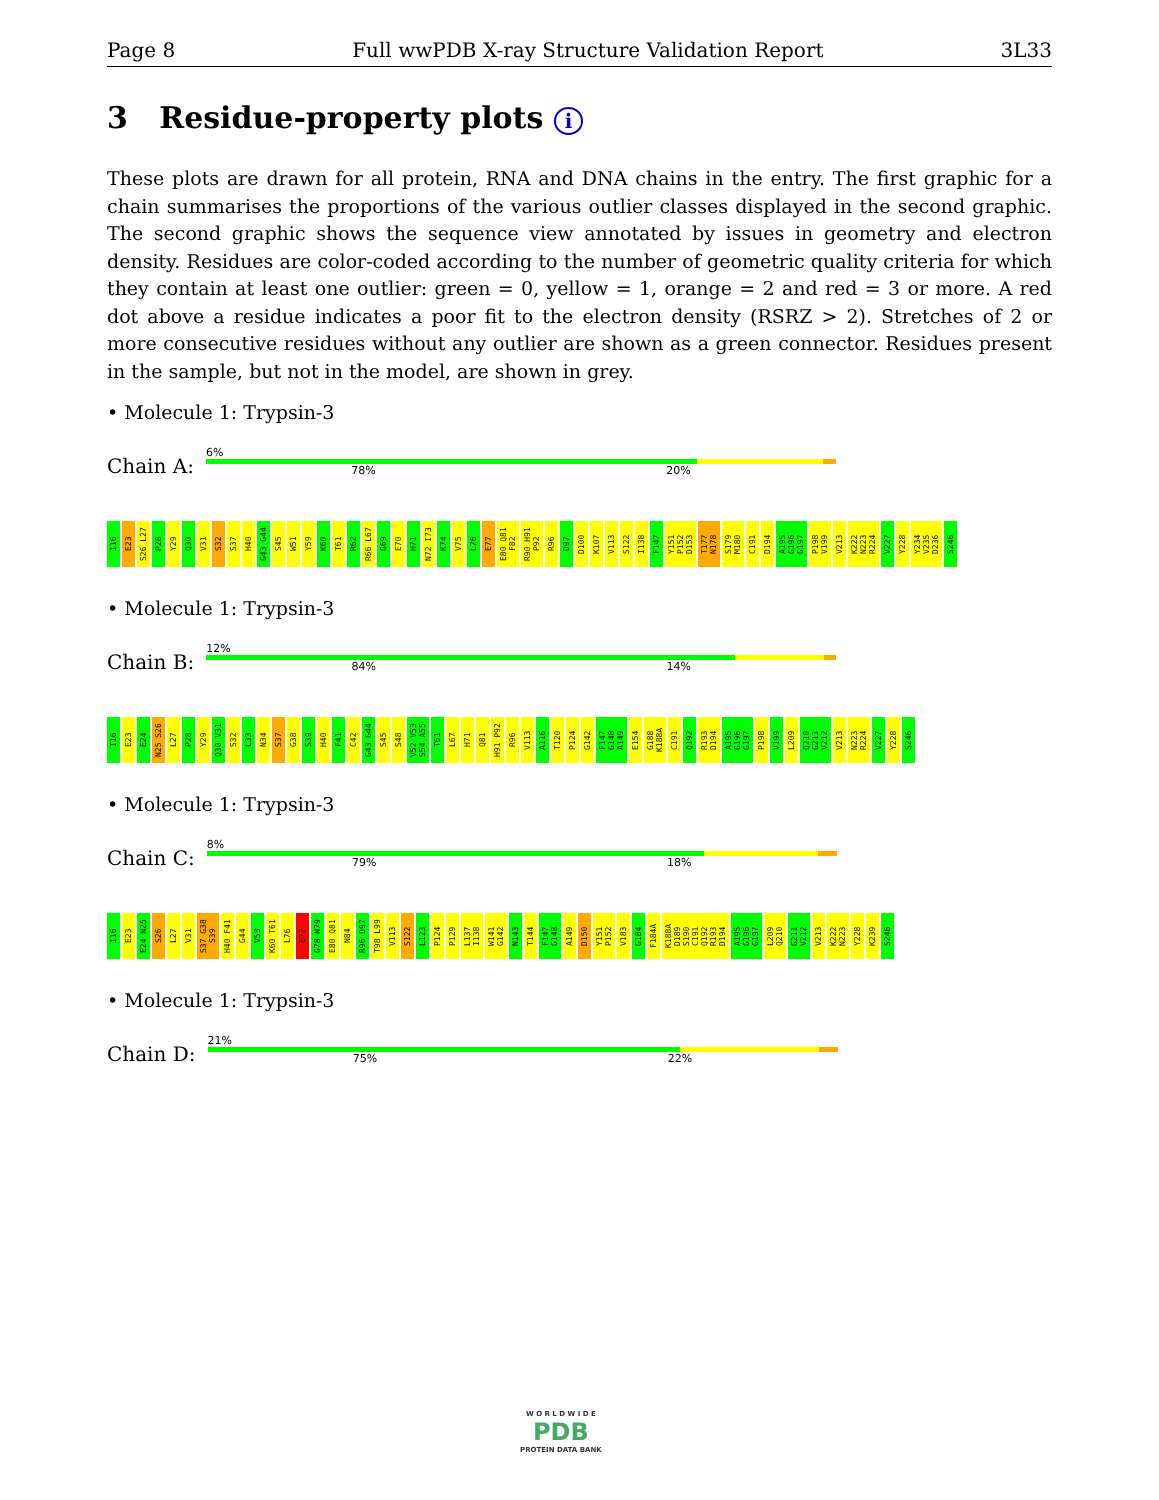Page 8 Full wwPDB X-ray Structure Validation Report 3L33
3 Residue-property plots i
These plots are drawn for all protein, RNA and DNA chains in the entry. The first graphic for a chain summarises the proportions of the various outlier classes displayed in the second graphic. The second graphic shows the sequence view annotated by issues in geometry and electron density. Residues are color-coded according to the number of geometric quality criteria for which they contain at least one outlier: green = 0, yellow = 1, orange = 2 and red = 3 or more. A red dot above a residue indicates a poor fit to the electron density (RSRZ > 2). Stretches of 2 or more consecutive residues without any outlier are shown as a green connector. Residues present in the sample, but not in the model, are shown in grey.
• Molecule 1: Trypsin-3
Chain A:
6%
78% 20%
I16 E23 S26 L27 P28 Y29 Q30 V31 S32 S37 H40 G43 G44 S45 W51 Y59 K60 T61 R62 R66 L67 G69 E70 H71 N72 I73 K74 V75 L76 E77 E80 Q81 F82 R90 H91 P92 R96 D97 D100 K107 V113 S122 I138 F147 Y151 P152 D153 T177 N178 S179 M180 C191 D194 A195 G196 G197 P198 V199 V213 K222 N223 R224 V227 Y228 Y234 V235 D236 S246
• Molecule 1: Trypsin-3
Chain B:
12%
84% 14%
I16 E23 E24 N25 S26 L27 P28 Y29 Q30 V31 S32 L33 N34 S37 G38 S39 H40 F41 C42 G43 G44 S45 S48 V52 V53 S54 A55 T61 L67 H71 Q81 H91 P92 R96 V113 A116 T120 P124 G142 F147 G148 A149 E154 G188 K188A C191 Q192 R193 D194 A195 G196 G197 P198 V199 L209 Q210 G211 V212 V213 N223 R224 V227 Y228 S246
• Molecule 1: Trypsin-3
Chain C:
8%
79% 18%
I16 E23 E24 N25 S26 L27 V31 S37 G38 S39 H40 F41 G44 V53 K60 T61 L76 E77 G78 N79 E80 Q81 N84 R96 D97 T98 L99 V113 S122 L123 P124 P129 L137 I138 W141 G142 N143 T144 F147 G148 A149 D150 Y151 P152 V183 G184 F184A K188A D189 S190 C191 Q192 R193 D194 A195 G196 G197 L209 Q210 G211 V212 V213 K222 N223 Y228 K239 S246
• Molecule 1: Trypsin-3
Chain D:
21%
75% 22%
W O R L D W I D E
PDB
PROTEIN DATA BANK